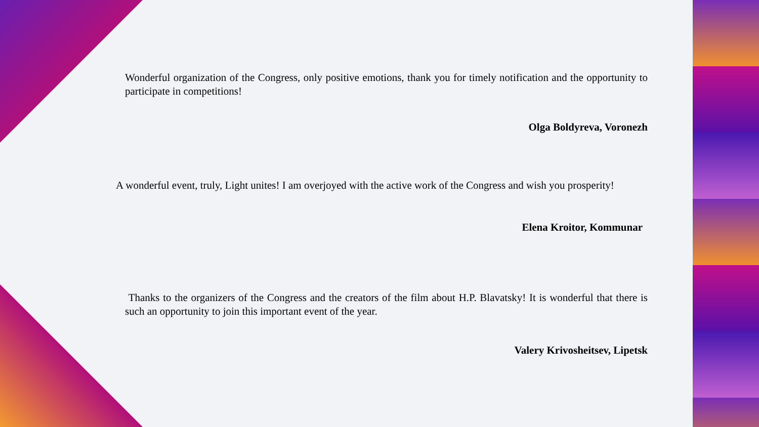Wonderful organization of the Congress, only positive emotions, thank you for timely notification and the opportunity to participate in competitions!
Olga Boldyreva, Voronezh
A wonderful event, truly, Light unites! I am overjoyed with the active work of the Congress and wish you prosperity!
Elena Kroitor, Kommunar
Thanks to the organizers of the Congress and the creators of the film about H.P. Blavatsky! It is wonderful that there is such an opportunity to join this important event of the year.
Valery Krivosheitsev, Lipetsk